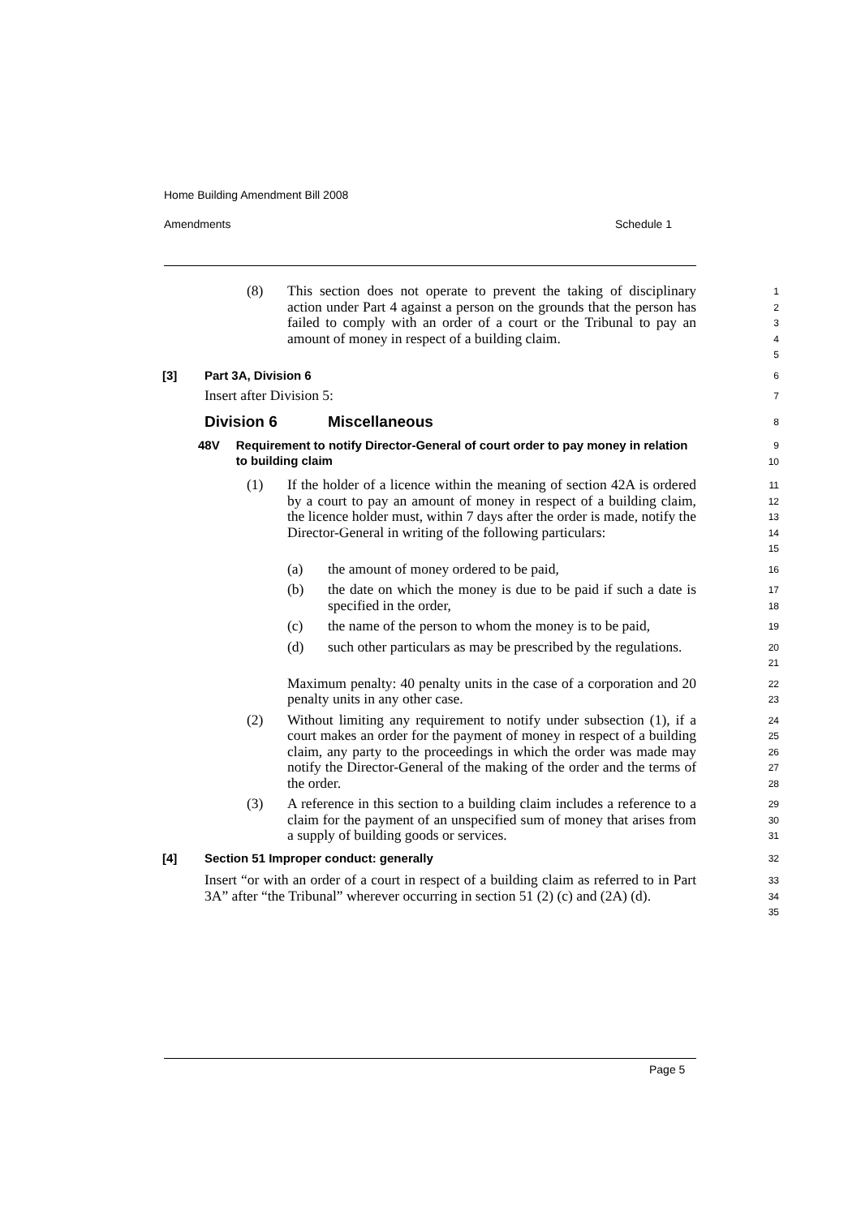Home Building Amendment Bill 2008
Amendments Schedule 1
(8) This section does not operate to prevent the taking of disciplinary action under Part 4 against a person on the grounds that the person has failed to comply with an order of a court or the Tribunal to pay an amount of money in respect of a building claim.
1
2
3
4
5
[3] Part 3A, Division 6
6
Insert after Division 5:
7
Division 6 Miscellaneous
8
48V Requirement to notify Director-General of court order to pay money in relation to building claim
9
10
(1) If the holder of a licence within the meaning of section 42A is ordered by a court to pay an amount of money in respect of a building claim, the licence holder must, within 7 days after the order is made, notify the Director-General in writing of the following particulars:
11
12
13
14
15
(a) the amount of money ordered to be paid,
16
(b) the date on which the money is due to be paid if such a date is specified in the order,
17
18
(c) the name of the person to whom the money is to be paid,
19
(d) such other particulars as may be prescribed by the regulations.
20
21
Maximum penalty: 40 penalty units in the case of a corporation and 20 penalty units in any other case.
22
23
(2) Without limiting any requirement to notify under subsection (1), if a court makes an order for the payment of money in respect of a building claim, any party to the proceedings in which the order was made may notify the Director-General of the making of the order and the terms of the order.
24
25
26
27
28
(3) A reference in this section to a building claim includes a reference to a claim for the payment of an unspecified sum of money that arises from a supply of building goods or services.
29
30
31
[4] Section 51 Improper conduct: generally
32
Insert “or with an order of a court in respect of a building claim as referred to in Part 3A” after “the Tribunal” wherever occurring in section 51 (2) (c) and (2A) (d).
33
34
35
Page 5